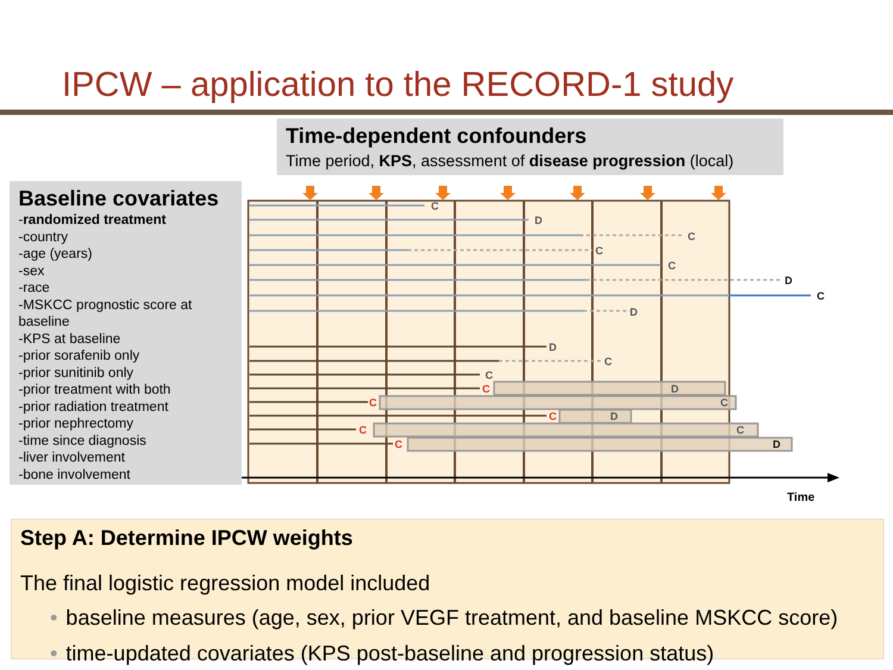IPCW – application to the RECORD-1 study
Time-dependent confounders
Time period, KPS, assessment of disease progression (local)
Baseline covariates
-randomized treatment
-country
-age (years)
-sex
-race
-MSKCC prognostic score at baseline
-KPS at baseline
-prior sorafenib only
-prior sunitinib only
-prior treatment with both
-prior radiation treatment
-prior nephrectomy
-time since diagnosis
-liver involvement
-bone involvement
C
D
C
C
C
D
C
D
D
C
C
D
C
D
C
D
C
C
C
C
C
Time
Step A: Determine IPCW weights
The final logistic regression model included
• baseline measures (age, sex, prior VEGF treatment, and baseline MSKCC score)
• time-updated covariates (KPS post-baseline and progression status)